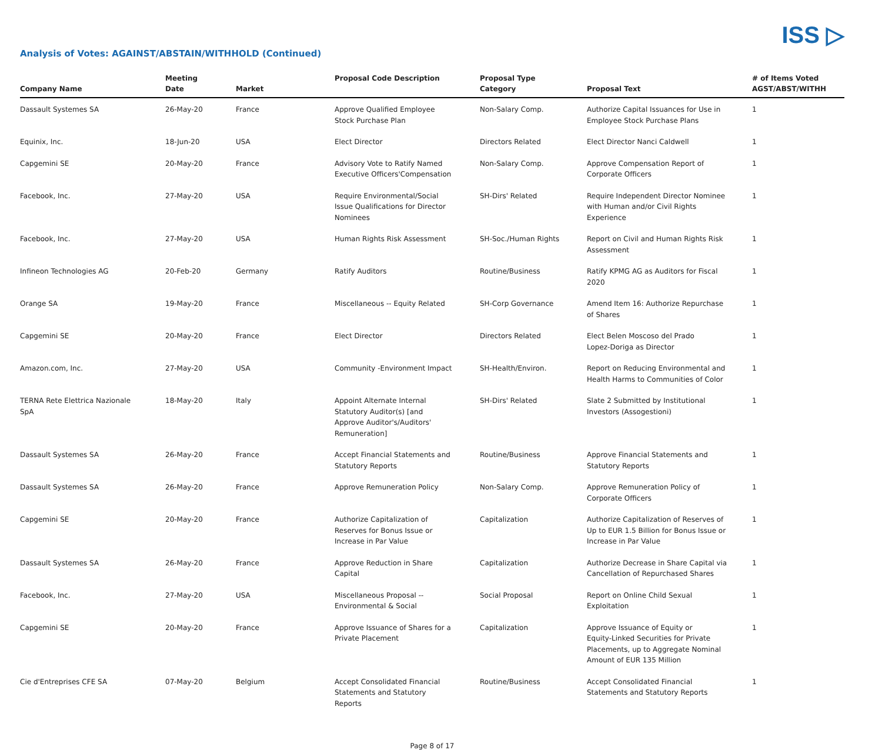ISS ▷
Analysis of Votes: AGAINST/ABSTAIN/WITHHOLD (Continued)
| Company Name | Meeting Date | Market | Proposal Code Description | Proposal Type Category | Proposal Text | # of Items Voted AGST/ABST/WITHH |
| --- | --- | --- | --- | --- | --- | --- |
| Dassault Systemes SA | 26-May-20 | France | Approve Qualified Employee Stock Purchase Plan | Non-Salary Comp. | Authorize Capital Issuances for Use in Employee Stock Purchase Plans | 1 |
| Equinix, Inc. | 18-Jun-20 | USA | Elect Director | Directors Related | Elect Director Nanci Caldwell | 1 |
| Capgemini SE | 20-May-20 | France | Advisory Vote to Ratify Named Executive Officers'Compensation | Non-Salary Comp. | Approve Compensation Report of Corporate Officers | 1 |
| Facebook, Inc. | 27-May-20 | USA | Require Environmental/Social Issue Qualifications for Director Nominees | SH-Dirs' Related | Require Independent Director Nominee with Human and/or Civil Rights Experience | 1 |
| Facebook, Inc. | 27-May-20 | USA | Human Rights Risk Assessment | SH-Soc./Human Rights | Report on Civil and Human Rights Risk Assessment | 1 |
| Infineon Technologies AG | 20-Feb-20 | Germany | Ratify Auditors | Routine/Business | Ratify KPMG AG as Auditors for Fiscal 2020 | 1 |
| Orange SA | 19-May-20 | France | Miscellaneous -- Equity Related | SH-Corp Governance | Amend Item 16: Authorize Repurchase of Shares | 1 |
| Capgemini SE | 20-May-20 | France | Elect Director | Directors Related | Elect Belen Moscoso del Prado Lopez-Doriga as Director | 1 |
| Amazon.com, Inc. | 27-May-20 | USA | Community -Environment Impact | SH-Health/Environ. | Report on Reducing Environmental and Health Harms to Communities of Color | 1 |
| TERNA Rete Elettrica Nazionale SpA | 18-May-20 | Italy | Appoint Alternate Internal Statutory Auditor(s) [and Approve Auditor's/Auditors' Remuneration] | SH-Dirs' Related | Slate 2 Submitted by Institutional Investors (Assogestioni) | 1 |
| Dassault Systemes SA | 26-May-20 | France | Accept Financial Statements and Statutory Reports | Routine/Business | Approve Financial Statements and Statutory Reports | 1 |
| Dassault Systemes SA | 26-May-20 | France | Approve Remuneration Policy | Non-Salary Comp. | Approve Remuneration Policy of Corporate Officers | 1 |
| Capgemini SE | 20-May-20 | France | Authorize Capitalization of Reserves for Bonus Issue or Increase in Par Value | Capitalization | Authorize Capitalization of Reserves of Up to EUR 1.5 Billion for Bonus Issue or Increase in Par Value | 1 |
| Dassault Systemes SA | 26-May-20 | France | Approve Reduction in Share Capital | Capitalization | Authorize Decrease in Share Capital via Cancellation of Repurchased Shares | 1 |
| Facebook, Inc. | 27-May-20 | USA | Miscellaneous Proposal -- Environmental & Social | Social Proposal | Report on Online Child Sexual Exploitation | 1 |
| Capgemini SE | 20-May-20 | France | Approve Issuance of Shares for a Private Placement | Capitalization | Approve Issuance of Equity or Equity-Linked Securities for Private Placements, up to Aggregate Nominal Amount of EUR 135 Million | 1 |
| Cie d'Entreprises CFE SA | 07-May-20 | Belgium | Accept Consolidated Financial Statements and Statutory Reports | Routine/Business | Accept Consolidated Financial Statements and Statutory Reports | 1 |
Page 8 of 17